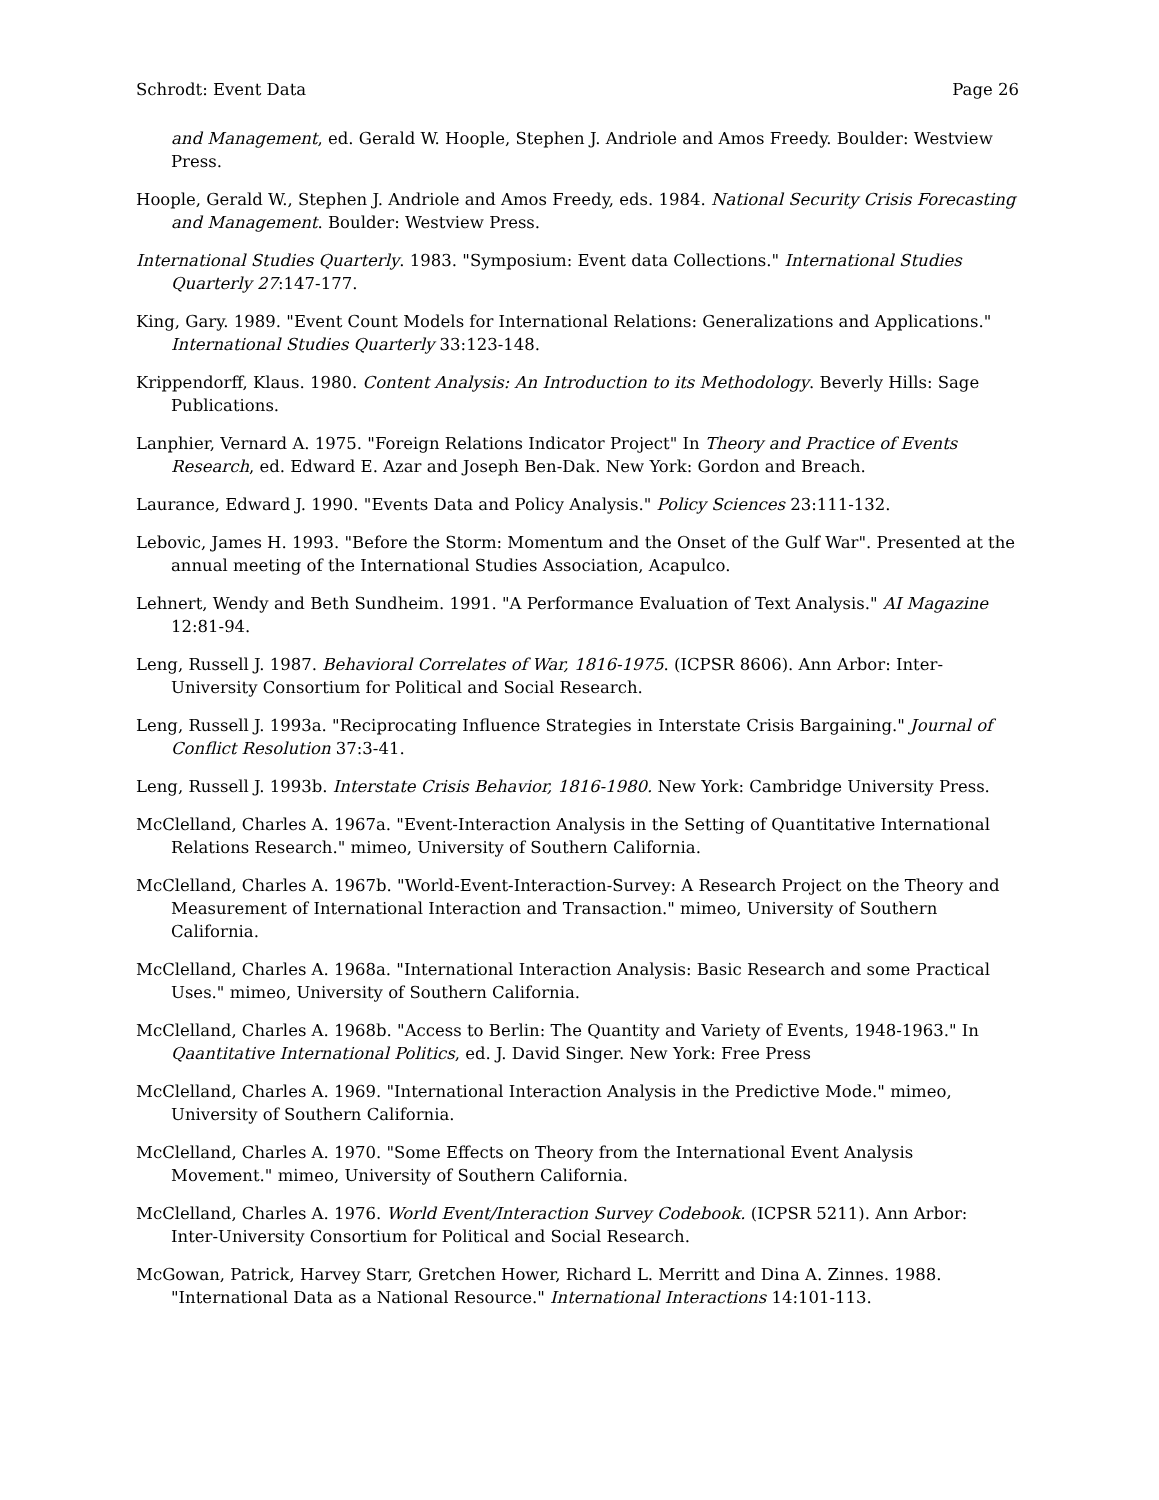Schrodt: Event Data Page 26
and Management, ed. Gerald W. Hoople, Stephen J. Andriole and Amos Freedy. Boulder: Westview Press.
Hoople, Gerald W., Stephen J. Andriole and Amos Freedy, eds. 1984. National Security Crisis Forecasting and Management. Boulder: Westview Press.
International Studies Quarterly. 1983. "Symposium: Event data Collections." International Studies Quarterly 27:147-177.
King, Gary. 1989. "Event Count Models for International Relations: Generalizations and Applications." International Studies Quarterly 33:123-148.
Krippendorff, Klaus. 1980. Content Analysis: An Introduction to its Methodology. Beverly Hills: Sage Publications.
Lanphier, Vernard A. 1975. "Foreign Relations Indicator Project" In Theory and Practice of Events Research, ed. Edward E. Azar and Joseph Ben-Dak. New York: Gordon and Breach.
Laurance, Edward J. 1990. "Events Data and Policy Analysis." Policy Sciences 23:111-132.
Lebovic, James H. 1993. "Before the Storm: Momentum and the Onset of the Gulf War". Presented at the annual meeting of the International Studies Association, Acapulco.
Lehnert, Wendy and Beth Sundheim. 1991. "A Performance Evaluation of Text Analysis." AI Magazine 12:81-94.
Leng, Russell J. 1987. Behavioral Correlates of War, 1816-1975. (ICPSR 8606). Ann Arbor: Inter-University Consortium for Political and Social Research.
Leng, Russell J. 1993a. "Reciprocating Influence Strategies in Interstate Crisis Bargaining." Journal of Conflict Resolution 37:3-41.
Leng, Russell J. 1993b. Interstate Crisis Behavior, 1816-1980. New York: Cambridge University Press.
McClelland, Charles A. 1967a. "Event-Interaction Analysis in the Setting of Quantitative International Relations Research." mimeo, University of Southern California.
McClelland, Charles A. 1967b. "World-Event-Interaction-Survey: A Research Project on the Theory and Measurement of International Interaction and Transaction." mimeo, University of Southern California.
McClelland, Charles A. 1968a. "International Interaction Analysis: Basic Research and some Practical Uses." mimeo, University of Southern California.
McClelland, Charles A. 1968b. "Access to Berlin: The Quantity and Variety of Events, 1948-1963." In Qaantitative International Politics, ed. J. David Singer. New York: Free Press
McClelland, Charles A. 1969. "International Interaction Analysis in the Predictive Mode." mimeo, University of Southern California.
McClelland, Charles A. 1970. "Some Effects on Theory from the International Event Analysis Movement." mimeo, University of Southern California.
McClelland, Charles A. 1976. World Event/Interaction Survey Codebook. (ICPSR 5211). Ann Arbor: Inter-University Consortium for Political and Social Research.
McGowan, Patrick, Harvey Starr, Gretchen Hower, Richard L. Merritt and Dina A. Zinnes. 1988. "International Data as a National Resource." International Interactions 14:101-113.